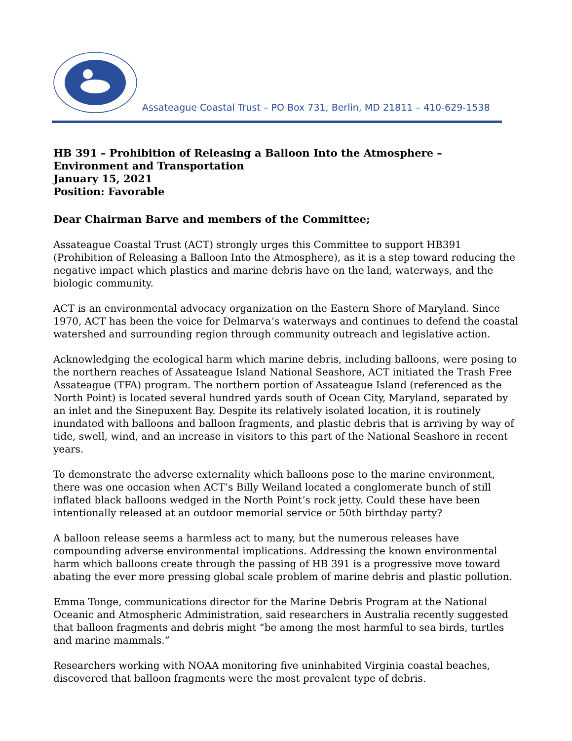Assateague Coastal Trust – PO Box 731, Berlin, MD 21811 – 410-629-1538
HB 391 – Prohibition of Releasing a Balloon Into the Atmosphere – Environment and Transportation
January 15, 2021
Position: Favorable
Dear Chairman Barve and members of the Committee;
Assateague Coastal Trust (ACT) strongly urges this Committee to support HB391 (Prohibition of Releasing a Balloon Into the Atmosphere), as it is a step toward reducing the negative impact which plastics and marine debris have on the land, waterways, and the biologic community.
ACT is an environmental advocacy organization on the Eastern Shore of Maryland. Since 1970, ACT has been the voice for Delmarva’s waterways and continues to defend the coastal watershed and surrounding region through community outreach and legislative action.
Acknowledging the ecological harm which marine debris, including balloons, were posing to the northern reaches of Assateague Island National Seashore, ACT initiated the Trash Free Assateague (TFA) program. The northern portion of Assateague Island (referenced as the North Point) is located several hundred yards south of Ocean City, Maryland, separated by an inlet and the Sinepuxent Bay. Despite its relatively isolated location, it is routinely inundated with balloons and balloon fragments, and plastic debris that is arriving by way of tide, swell, wind, and an increase in visitors to this part of the National Seashore in recent years.
To demonstrate the adverse externality which balloons pose to the marine environment, there was one occasion when ACT’s Billy Weiland located a conglomerate bunch of still inflated black balloons wedged in the North Point’s rock jetty. Could these have been intentionally released at an outdoor memorial service or 50th birthday party?
A balloon release seems a harmless act to many, but the numerous releases have compounding adverse environmental implications. Addressing the known environmental harm which balloons create through the passing of HB 391 is a progressive move toward abating the ever more pressing global scale problem of marine debris and plastic pollution.
Emma Tonge, communications director for the Marine Debris Program at the National Oceanic and Atmospheric Administration, said researchers in Australia recently suggested that balloon fragments and debris might “be among the most harmful to sea birds, turtles and marine mammals.”
Researchers working with NOAA monitoring five uninhabited Virginia coastal beaches, discovered that balloon fragments were the most prevalent type of debris.